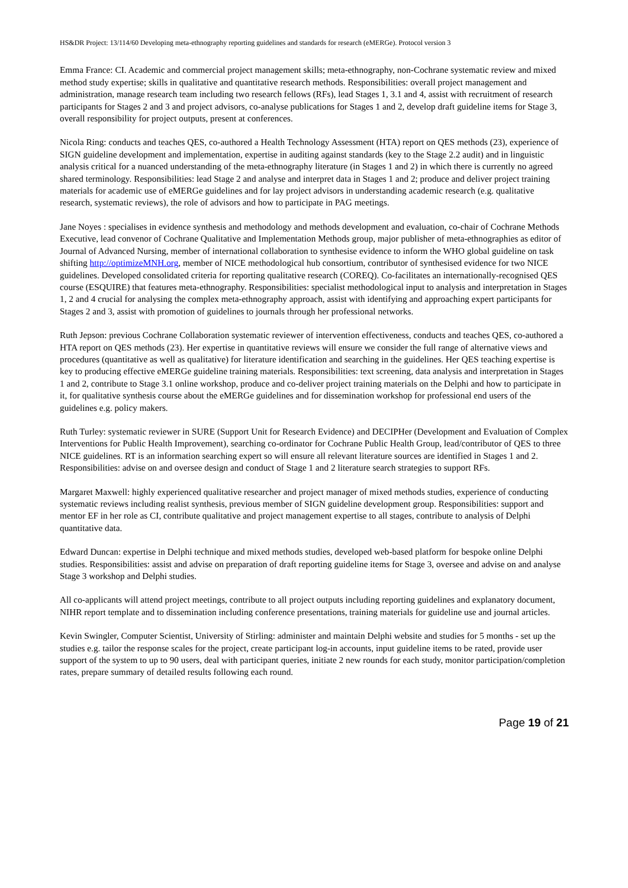HS&DR Project: 13/114/60 Developing meta-ethnography reporting guidelines and standards for research (eMERGe). Protocol version 3
Emma France: CI. Academic and commercial project management skills; meta-ethnography, non-Cochrane systematic review and mixed method study expertise; skills in qualitative and quantitative research methods. Responsibilities: overall project management and administration, manage research team including two research fellows (RFs), lead Stages 1, 3.1 and 4, assist with recruitment of research participants for Stages 2 and 3 and project advisors, co-analyse publications for Stages 1 and 2, develop draft guideline items for Stage 3, overall responsibility for project outputs, present at conferences.
Nicola Ring: conducts and teaches QES, co-authored a Health Technology Assessment (HTA) report on QES methods (23), experience of SIGN guideline development and implementation, expertise in auditing against standards (key to the Stage 2.2 audit) and in linguistic analysis critical for a nuanced understanding of the meta-ethnography literature (in Stages 1 and 2) in which there is currently no agreed shared terminology. Responsibilities: lead Stage 2 and analyse and interpret data in Stages 1 and 2; produce and deliver project training materials for academic use of eMERGe guidelines and for lay project advisors in understanding academic research (e.g. qualitative research, systematic reviews), the role of advisors and how to participate in PAG meetings.
Jane Noyes : specialises in evidence synthesis and methodology and methods development and evaluation, co-chair of Cochrane Methods Executive, lead convenor of Cochrane Qualitative and Implementation Methods group, major publisher of meta-ethnographies as editor of Journal of Advanced Nursing, member of international collaboration to synthesise evidence to inform the WHO global guideline on task shifting http://optimizeMNH.org, member of NICE methodological hub consortium, contributor of synthesised evidence for two NICE guidelines. Developed consolidated criteria for reporting qualitative research (COREQ). Co-facilitates an internationally-recognised QES course (ESQUIRE) that features meta-ethnography. Responsibilities: specialist methodological input to analysis and interpretation in Stages 1, 2 and 4 crucial for analysing the complex meta-ethnography approach, assist with identifying and approaching expert participants for Stages 2 and 3, assist with promotion of guidelines to journals through her professional networks.
Ruth Jepson: previous Cochrane Collaboration systematic reviewer of intervention effectiveness, conducts and teaches QES, co-authored a HTA report on QES methods (23). Her expertise in quantitative reviews will ensure we consider the full range of alternative views and procedures (quantitative as well as qualitative) for literature identification and searching in the guidelines. Her QES teaching expertise is key to producing effective eMERGe guideline training materials. Responsibilities: text screening, data analysis and interpretation in Stages 1 and 2, contribute to Stage 3.1 online workshop, produce and co-deliver project training materials on the Delphi and how to participate in it, for qualitative synthesis course about the eMERGe guidelines and for dissemination workshop for professional end users of the guidelines e.g. policy makers.
Ruth Turley: systematic reviewer in SURE (Support Unit for Research Evidence) and DECIPHer (Development and Evaluation of Complex Interventions for Public Health Improvement), searching co-ordinator for Cochrane Public Health Group, lead/contributor of QES to three NICE guidelines. RT is an information searching expert so will ensure all relevant literature sources are identified in Stages 1 and 2. Responsibilities: advise on and oversee design and conduct of Stage 1 and 2 literature search strategies to support RFs.
Margaret Maxwell: highly experienced qualitative researcher and project manager of mixed methods studies, experience of conducting systematic reviews including realist synthesis, previous member of SIGN guideline development group. Responsibilities: support and mentor EF in her role as CI, contribute qualitative and project management expertise to all stages, contribute to analysis of Delphi quantitative data.
Edward Duncan: expertise in Delphi technique and mixed methods studies, developed web-based platform for bespoke online Delphi studies. Responsibilities: assist and advise on preparation of draft reporting guideline items for Stage 3, oversee and advise on and analyse Stage 3 workshop and Delphi studies.
All co-applicants will attend project meetings, contribute to all project outputs including reporting guidelines and explanatory document, NIHR report template and to dissemination including conference presentations, training materials for guideline use and journal articles.
Kevin Swingler, Computer Scientist, University of Stirling: administer and maintain Delphi website and studies for 5 months - set up the studies e.g. tailor the response scales for the project, create participant log-in accounts, input guideline items to be rated, provide user support of the system to up to 90 users, deal with participant queries, initiate 2 new rounds for each study, monitor participation/completion rates, prepare summary of detailed results following each round.
Page 19 of 21